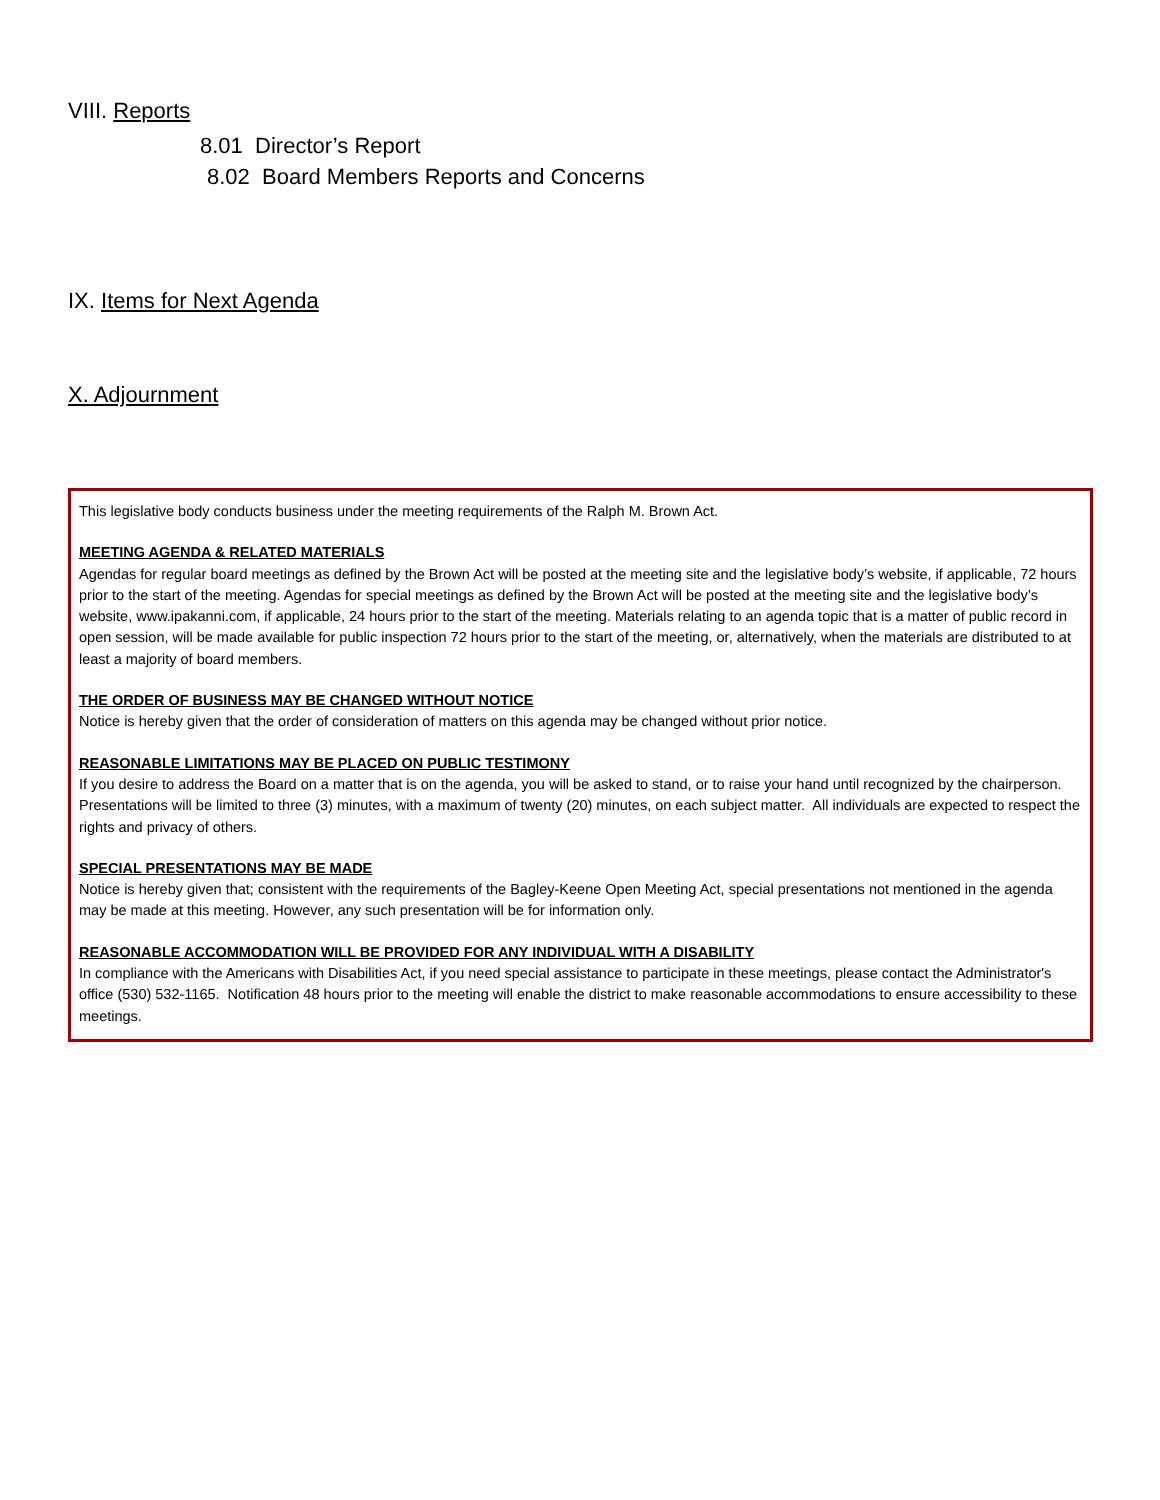VIII. Reports
8.01 Director’s Report
8.02 Board Members Reports and Concerns
IX. Items for Next Agenda
X. Adjournment
This legislative body conducts business under the meeting requirements of the Ralph M. Brown Act.
MEETING AGENDA & RELATED MATERIALS
Agendas for regular board meetings as defined by the Brown Act will be posted at the meeting site and the legislative body’s website, if applicable, 72 hours prior to the start of the meeting. Agendas for special meetings as defined by the Brown Act will be posted at the meeting site and the legislative body’s website, www.ipakanni.com, if applicable, 24 hours prior to the start of the meeting. Materials relating to an agenda topic that is a matter of public record in open session, will be made available for public inspection 72 hours prior to the start of the meeting, or, alternatively, when the materials are distributed to at least a majority of board members.
THE ORDER OF BUSINESS MAY BE CHANGED WITHOUT NOTICE
Notice is hereby given that the order of consideration of matters on this agenda may be changed without prior notice.
REASONABLE LIMITATIONS MAY BE PLACED ON PUBLIC TESTIMONY
If you desire to address the Board on a matter that is on the agenda, you will be asked to stand, or to raise your hand until recognized by the chairperson. Presentations will be limited to three (3) minutes, with a maximum of twenty (20) minutes, on each subject matter. All individuals are expected to respect the rights and privacy of others.
SPECIAL PRESENTATIONS MAY BE MADE
Notice is hereby given that; consistent with the requirements of the Bagley-Keene Open Meeting Act, special presentations not mentioned in the agenda may be made at this meeting. However, any such presentation will be for information only.
REASONABLE ACCOMMODATION WILL BE PROVIDED FOR ANY INDIVIDUAL WITH A DISABILITY
In compliance with the Americans with Disabilities Act, if you need special assistance to participate in these meetings, please contact the Administrator's office (530) 532-1165. Notification 48 hours prior to the meeting will enable the district to make reasonable accommodations to ensure accessibility to these meetings.